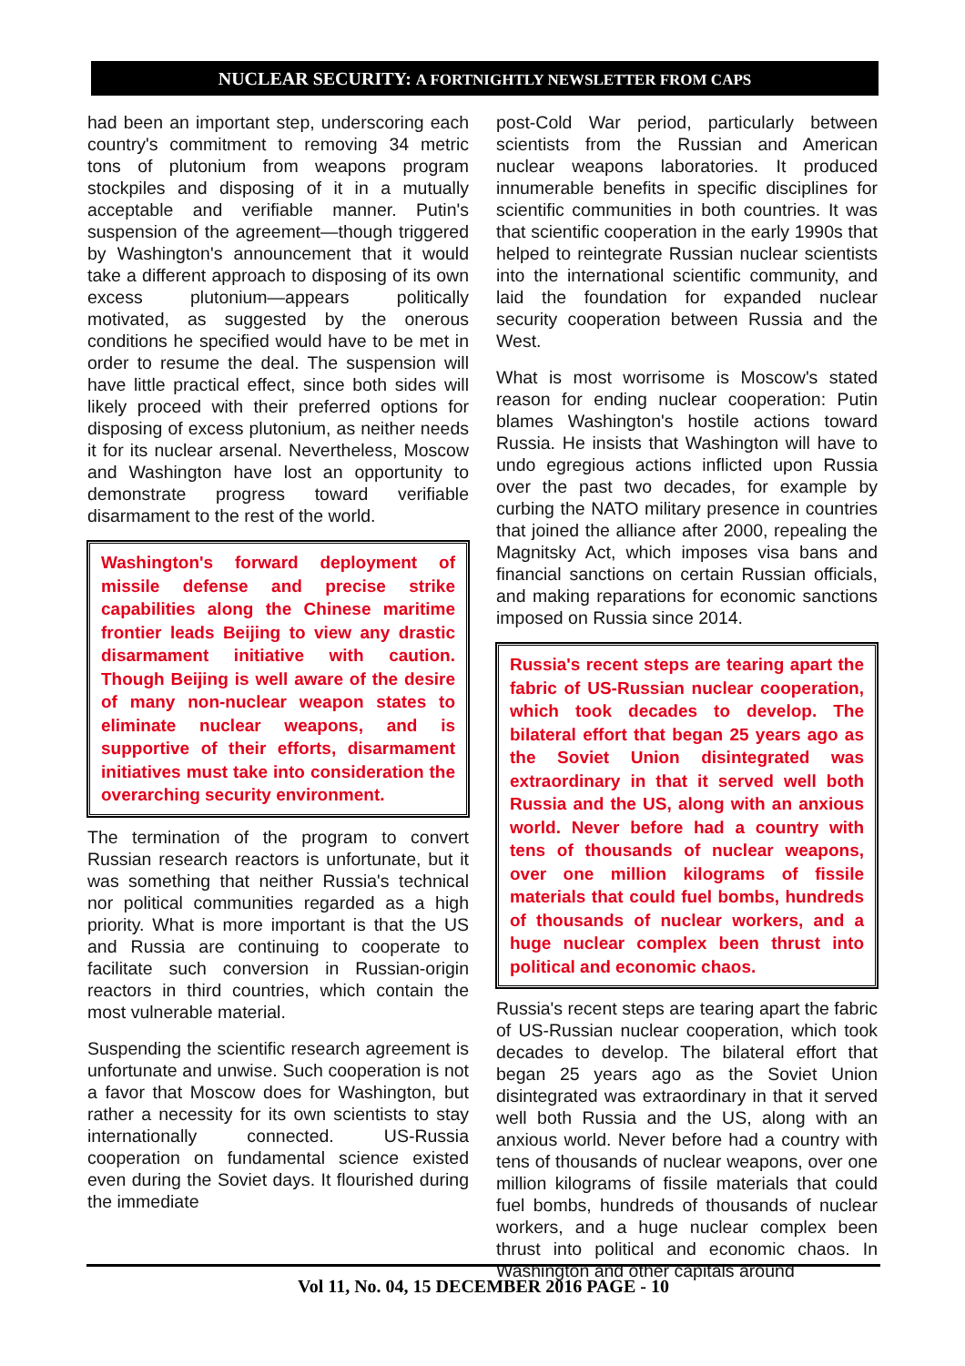NUCLEAR SECURITY: A FORTNIGHTLY NEWSLETTER FROM CAPS
had been an important step, underscoring each country's commitment to removing 34 metric tons of plutonium from weapons program stockpiles and disposing of it in a mutually acceptable and verifiable manner. Putin's suspension of the agreement—though triggered by Washington's announcement that it would take a different approach to disposing of its own excess plutonium—appears politically motivated, as suggested by the onerous conditions he specified would have to be met in order to resume the deal. The suspension will have little practical effect, since both sides will likely proceed with their preferred options for disposing of excess plutonium, as neither needs it for its nuclear arsenal. Nevertheless, Moscow and Washington have lost an opportunity to demonstrate progress toward verifiable disarmament to the rest of the world.
Washington's forward deployment of missile defense and precise strike capabilities along the Chinese maritime frontier leads Beijing to view any drastic disarmament initiative with caution. Though Beijing is well aware of the desire of many non-nuclear weapon states to eliminate nuclear weapons, and is supportive of their efforts, disarmament initiatives must take into consideration the overarching security environment.
The termination of the program to convert Russian research reactors is unfortunate, but it was something that neither Russia's technical nor political communities regarded as a high priority. What is more important is that the US and Russia are continuing to cooperate to facilitate such conversion in Russian-origin reactors in third countries, which contain the most vulnerable material.
Suspending the scientific research agreement is unfortunate and unwise. Such cooperation is not a favor that Moscow does for Washington, but rather a necessity for its own scientists to stay internationally connected. US-Russia cooperation on fundamental science existed even during the Soviet days. It flourished during the immediate
post-Cold War period, particularly between scientists from the Russian and American nuclear weapons laboratories. It produced innumerable benefits in specific disciplines for scientific communities in both countries. It was that scientific cooperation in the early 1990s that helped to reintegrate Russian nuclear scientists into the international scientific community, and laid the foundation for expanded nuclear security cooperation between Russia and the West.
What is most worrisome is Moscow's stated reason for ending nuclear cooperation: Putin blames Washington's hostile actions toward Russia. He insists that Washington will have to undo egregious actions inflicted upon Russia over the past two decades, for example by curbing the NATO military presence in countries that joined the alliance after 2000, repealing the Magnitsky Act, which imposes visa bans and financial sanctions on certain Russian officials, and making reparations for economic sanctions imposed on Russia since 2014.
Russia's recent steps are tearing apart the fabric of US-Russian nuclear cooperation, which took decades to develop. The bilateral effort that began 25 years ago as the Soviet Union disintegrated was extraordinary in that it served well both Russia and the US, along with an anxious world. Never before had a country with tens of thousands of nuclear weapons, over one million kilograms of fissile materials that could fuel bombs, hundreds of thousands of nuclear workers, and a huge nuclear complex been thrust into political and economic chaos.
Russia's recent steps are tearing apart the fabric of US-Russian nuclear cooperation, which took decades to develop. The bilateral effort that began 25 years ago as the Soviet Union disintegrated was extraordinary in that it served well both Russia and the US, along with an anxious world. Never before had a country with tens of thousands of nuclear weapons, over one million kilograms of fissile materials that could fuel bombs, hundreds of thousands of nuclear workers, and a huge nuclear complex been thrust into political and economic chaos. In Washington and other capitals around
Vol 11, No. 04, 15 DECEMBER 2016 PAGE - 10